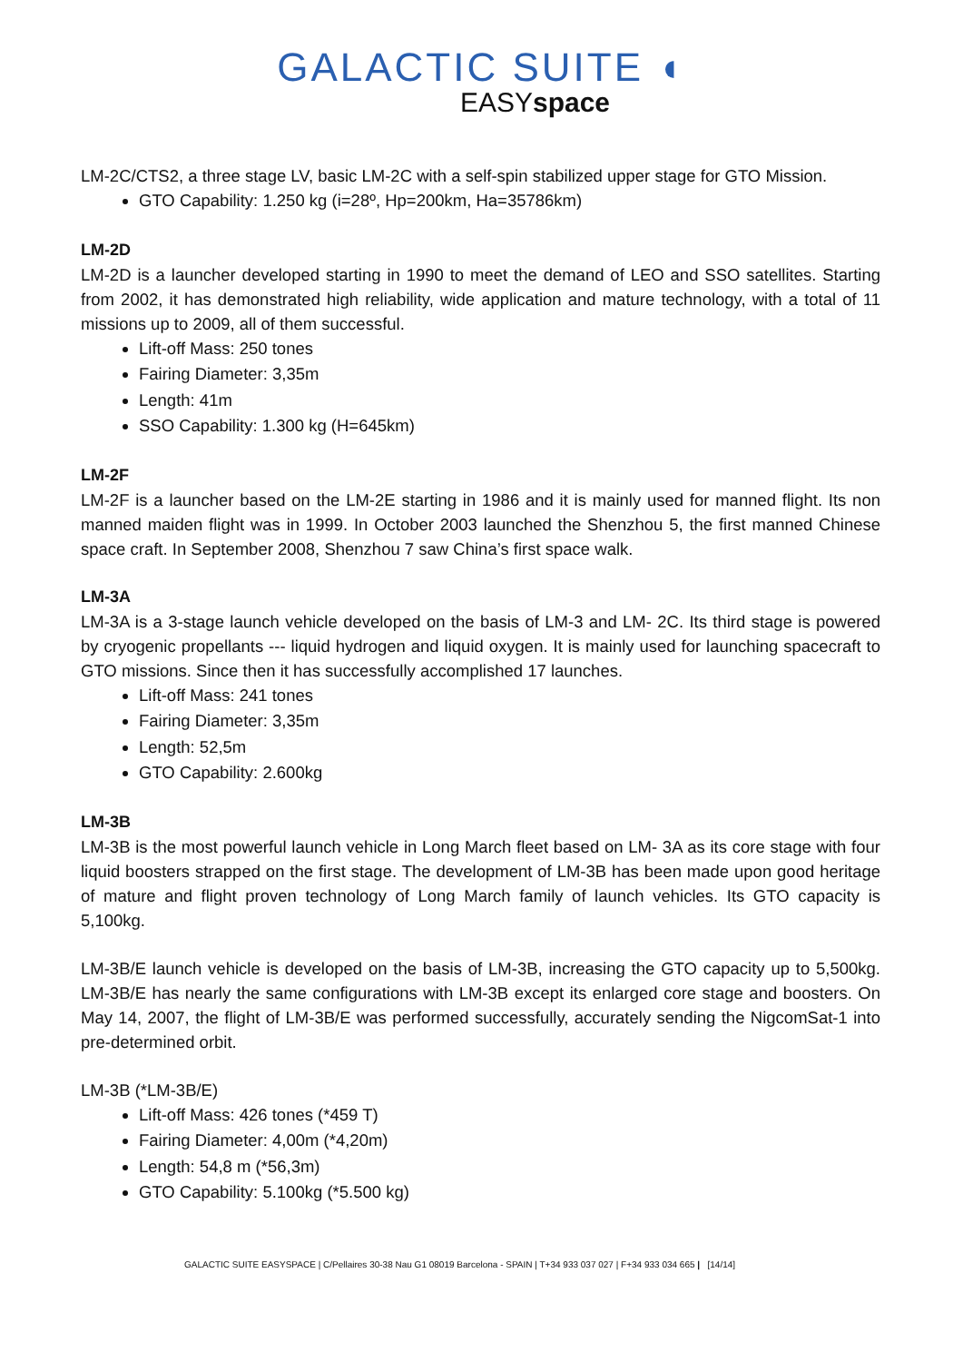GALACTIC SUITE ◖
EASYspace
LM-2C/CTS2, a three stage LV, basic LM-2C with a self-spin stabilized upper stage for GTO Mission.
GTO Capability: 1.250 kg (i=28º, Hp=200km, Ha=35786km)
LM-2D
LM-2D is a launcher developed starting in 1990 to meet the demand of LEO and SSO satellites. Starting from 2002, it has demonstrated high reliability, wide application and mature technology, with a total of 11 missions up to 2009, all of them successful.
Lift-off Mass: 250 tones
Fairing Diameter: 3,35m
Length: 41m
SSO Capability: 1.300 kg (H=645km)
LM-2F
LM-2F is a launcher based on the LM-2E starting in 1986 and it is mainly used for manned flight. Its non manned maiden flight was in 1999. In October 2003 launched the Shenzhou 5, the first manned Chinese space craft. In September 2008, Shenzhou 7 saw China’s first space walk.
LM-3A
LM-3A is a 3-stage launch vehicle developed on the basis of LM-3 and LM- 2C. Its third stage is powered by cryogenic propellants --- liquid hydrogen and liquid oxygen. It is mainly used for launching spacecraft to GTO missions. Since then it has successfully accomplished 17 launches.
Lift-off Mass: 241 tones
Fairing Diameter: 3,35m
Length: 52,5m
GTO Capability: 2.600kg
LM-3B
LM-3B is the most powerful launch vehicle in Long March fleet based on LM- 3A as its core stage with four liquid boosters strapped on the first stage. The development of LM-3B has been made upon good heritage of mature and flight proven technology of Long March family of launch vehicles. Its GTO capacity is 5,100kg.
LM-3B/E launch vehicle is developed on the basis of LM-3B, increasing the GTO capacity up to 5,500kg. LM-3B/E has nearly the same configurations with LM-3B except its enlarged core stage and boosters. On May 14, 2007, the flight of LM-3B/E was performed successfully, accurately sending the NigcomSat-1 into pre-determined orbit.
LM-3B (*LM-3B/E)
Lift-off Mass: 426 tones (*459 T)
Fairing Diameter: 4,00m (*4,20m)
Length: 54,8 m (*56,3m)
GTO Capability: 5.100kg (*5.500 kg)
GALACTIC SUITE EASYSPACE | C/Pellaires 30-38 Nau G1 08019 Barcelona - SPAIN | T+34 933 037 027 | F+34 933 034 665 | [14/14]